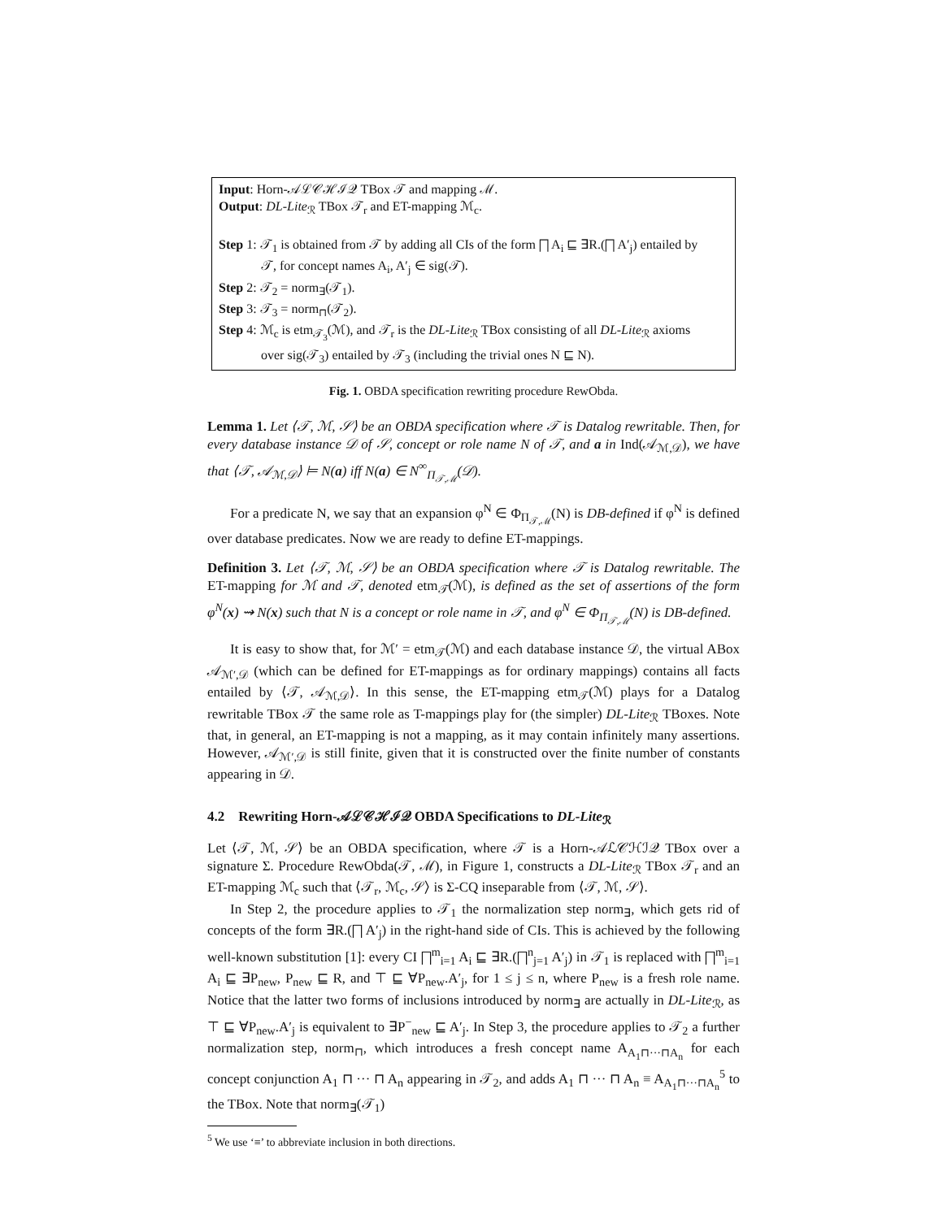Input: Horn-𝒜ℒ𝒞ℋℐ𝒬 TBox 𝒯 and mapping ℳ.
Output: DL-Lite<sub>ℛ</sub> TBox 𝒯<sub>r</sub> and ET-mapping ℳ<sub>c</sub>.
Step 1: 𝒯<sub>1</sub> is obtained from 𝒯 by adding all CIs of the form ⨅ A<sub>i</sub> ⊑ ∃R.(⨅ A′<sub>j</sub>) entailed by
𝒯, for concept names A<sub>i</sub>, A′<sub>j</sub> ∈ sig(𝒯).
Step 2: 𝒯<sub>2</sub> = norm<sub>∃</sub>(𝒯<sub>1</sub>).
Step 3: 𝒯<sub>3</sub> = norm<sub>⊓</sub>(𝒯<sub>2</sub>).
Step 4: ℳ<sub>c</sub> is etm<sub>𝒯<sub>3</sub></sub>(ℳ), and 𝒯<sub>r</sub> is the DL-Lite<sub>ℛ</sub> TBox consisting of all DL-Lite<sub>ℛ</sub> axioms
over sig(𝒯<sub>3</sub>) entailed by 𝒯<sub>3</sub> (including the trivial ones N ⊑ N).
Fig. 1. OBDA specification rewriting procedure RewObda.
Lemma 1. Let ⟨𝒯, ℳ, 𝒮⟩ be an OBDA specification where 𝒯 is Datalog rewritable. Then, for every database instance 𝒟 of 𝒮, concept or role name N of 𝒯, and a in Ind(𝒜<sub>ℳ,𝒟</sub>), we have that ⟨𝒯, 𝒜<sub>ℳ,𝒟</sub>⟩ ⊨ N(a) iff N(a) ∈ N<sup>∞</sup><sub>Π<sub>𝒯,ℳ</sub></sub>(𝒟).
For a predicate N, we say that an expansion φ<sup>N</sup> ∈ Φ<sub>Π<sub>𝒯,ℳ</sub></sub>(N) is DB-defined if φ<sup>N</sup> is defined over database predicates. Now we are ready to define ET-mappings.
Definition 3. Let ⟨𝒯, ℳ, 𝒮⟩ be an OBDA specification where 𝒯 is Datalog rewritable. The ET-mapping for ℳ and 𝒯, denoted etm<sub>𝒯</sub>(ℳ), is defined as the set of assertions of the form φ<sup>N</sup>(x) ⇝ N(x) such that N is a concept or role name in 𝒯, and φ<sup>N</sup> ∈ Φ<sub>Π<sub>𝒯,ℳ</sub></sub>(N) is DB-defined.
It is easy to show that, for ℳ′ = etm<sub>𝒯</sub>(ℳ) and each database instance 𝒟, the virtual ABox 𝒜<sub>ℳ′,𝒟</sub> (which can be defined for ET-mappings as for ordinary mappings) contains all facts entailed by ⟨𝒯, 𝒜<sub>ℳ,𝒟</sub>⟩. In this sense, the ET-mapping etm<sub>𝒯</sub>(ℳ) plays for a Datalog rewritable TBox 𝒯 the same role as T-mappings play for (the simpler) DL-Lite<sub>ℛ</sub> TBoxes. Note that, in general, an ET-mapping is not a mapping, as it may contain infinitely many assertions. However, 𝒜<sub>ℳ′,𝒟</sub> is still finite, given that it is constructed over the finite number of constants appearing in 𝒟.
4.2 Rewriting Horn-𝒜ℒ𝒞ℋℐ𝒬 OBDA Specifications to DL-Lite<sub>ℛ</sub>
Let ⟨𝒯, ℳ, 𝒮⟩ be an OBDA specification, where 𝒯 is a Horn-𝒜ℒ𝒞ℋℐ𝒬 TBox over a signature Σ. Procedure RewObda(𝒯, ℳ), in Figure 1, constructs a DL-Lite<sub>ℛ</sub> TBox 𝒯<sub>r</sub> and an ET-mapping ℳ<sub>c</sub> such that ⟨𝒯<sub>r</sub>, ℳ<sub>c</sub>, 𝒮⟩ is Σ-CQ inseparable from ⟨𝒯, ℳ, 𝒮⟩.
In Step 2, the procedure applies to 𝒯<sub>1</sub> the normalization step norm<sub>∃</sub>, which gets rid of concepts of the form ∃R.(⨅ A′<sub>j</sub>) in the right-hand side of CIs. This is achieved by the following well-known substitution [1]: every CI ⨅<sup>m</sup><sub>i=1</sub> A<sub>i</sub> ⊑ ∃R.(⨅<sup>n</sup><sub>j=1</sub> A′<sub>j</sub>) in 𝒯<sub>1</sub> is replaced with ⨅<sup>m</sup><sub>i=1</sub> A<sub>i</sub> ⊑ ∃P<sub>new</sub>, P<sub>new</sub> ⊑ R, and ⊤ ⊑ ∀P<sub>new</sub>.A′<sub>j</sub>, for 1 ≤ j ≤ n, where P<sub>new</sub> is a fresh role name. Notice that the latter two forms of inclusions introduced by norm<sub>∃</sub> are actually in DL-Lite<sub>ℛ</sub>, as ⊤ ⊑ ∀P<sub>new</sub>.A′<sub>j</sub> is equivalent to ∃P<sup>−</sup><sub>new</sub> ⊑ A′<sub>j</sub>. In Step 3, the procedure applies to 𝒯<sub>2</sub> a further normalization step, norm<sub>⊓</sub>, which introduces a fresh concept name A<sub>A<sub>1</sub>⊓···⊓A<sub>n</sub></sub> for each concept conjunction A<sub>1</sub> ⊓ ··· ⊓ A<sub>n</sub> appearing in 𝒯<sub>2</sub>, and adds A<sub>1</sub> ⊓ ··· ⊓ A<sub>n</sub> ≡ A<sub>A<sub>1</sub>⊓···⊓A<sub>n</sub></sub><sup>5</sup> to the TBox. Note that norm<sub>∃</sub>(𝒯<sub>1</sub>)
<sup>5</sup> We use ‘≡’ to abbreviate inclusion in both directions.